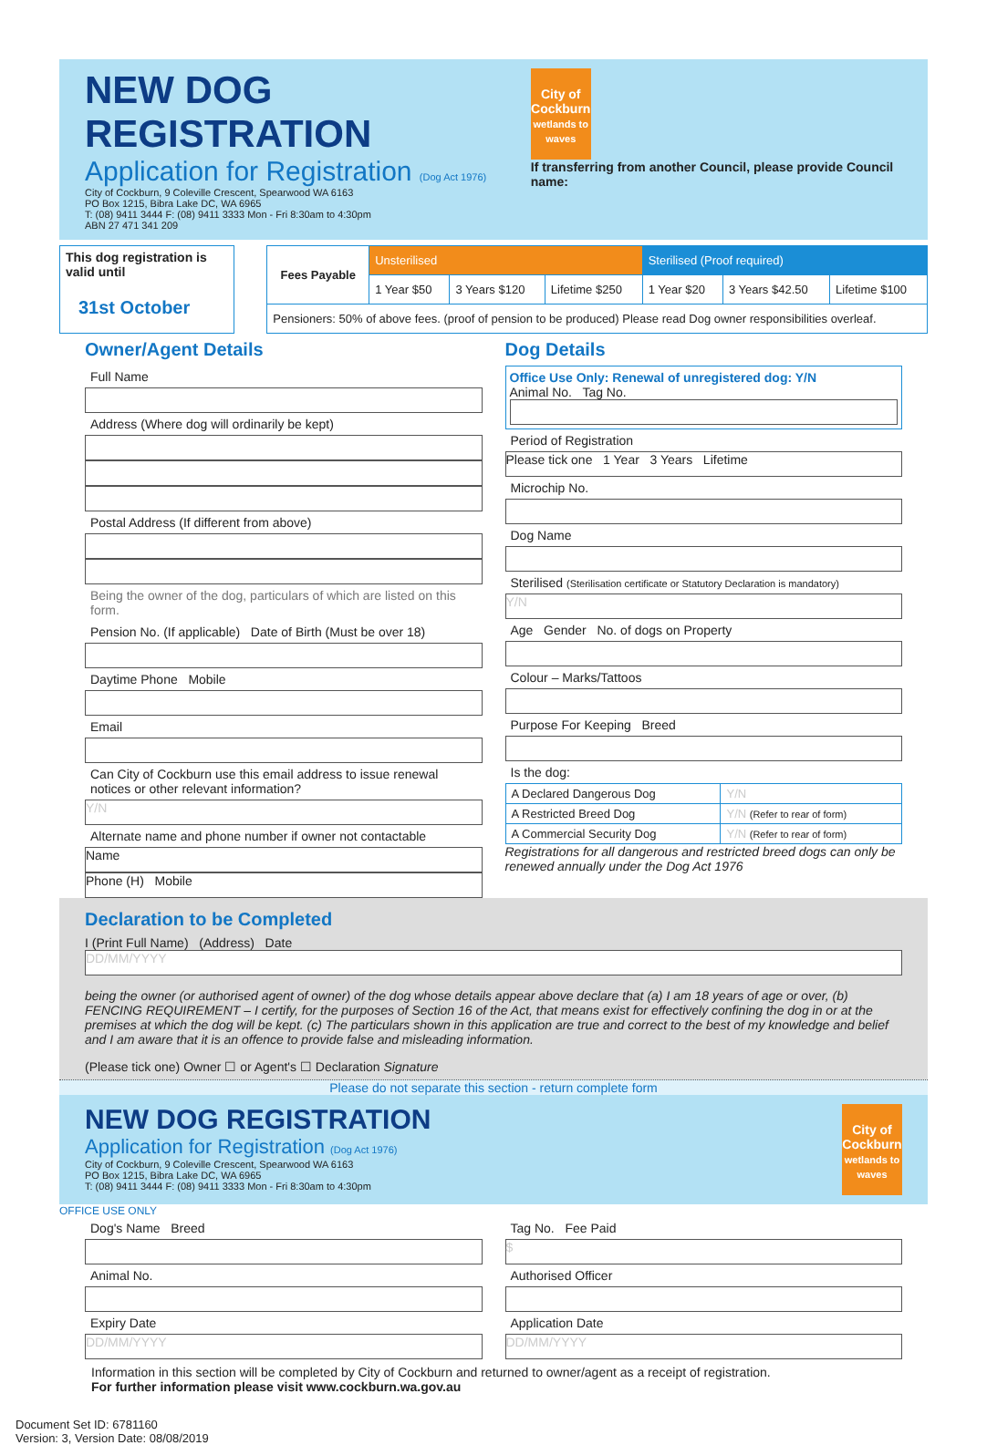NEW DOG REGISTRATION
Application for Registration (Dog Act 1976)
City of Cockburn, 9 Coleville Crescent, Spearwood WA 6163
PO Box 1215, Bibra Lake DC, WA 6965
T: (08) 9411 3444 F: (08) 9411 3333 Mon - Fri 8:30am to 4:30pm
ABN 27 471 341 209
City of Cockburn
wetlands to waves
If transferring from another Council, please provide Council name:
This dog registration is valid until
31st October
| Fees Payable | Unsterilised | | | Sterilised (Proof required) | | |
| | 1 Year $50 | 3 Years $120 | Lifetime $250 | 1 Year $20 | 3 Years $42.50 | Lifetime $100 |
| Pensioners: 50% of above fees. (proof of pension to be produced) Please read Dog owner responsibilities overleaf. | | | | | | |
Owner/Agent Details
Full Name
Address (Where dog will ordinarily be kept)
Postal Address (If different from above)
Being the owner of the dog, particulars of which are listed on this form.
Pension No. (If applicable) Date of Birth (Must be over 18)
Daytime Phone Mobile
Email
Can City of Cockburn use this email address to issue renewal notices or other relevant information?
Y/N
Alternate name and phone number if owner not contactable
Name
Phone (H) Mobile
Dog Details
Office Use Only: Renewal of unregistered dog: Y/N
Animal No. Tag No.
Period of Registration
Please tick one 1 Year 3 Years Lifetime
Microchip No.
Dog Name
Sterilised (Sterilisation certificate or Statutory Declaration is mandatory)
Y/N
Age Gender No. of dogs on Property
Colour – Marks/Tattoos
Purpose For Keeping Breed
Is the dog:
| A Declared Dangerous Dog | Y/N |
| A Restricted Breed Dog | Y/N (Refer to rear of form) |
| A Commercial Security Dog | Y/N (Refer to rear of form) |
Registrations for all dangerous and restricted breed dogs can only be renewed annually under the Dog Act 1976
Declaration to be Completed
I (Print Full Name) (Address) Date
DD/MM/YYYY
being the owner (or authorised agent of owner) of the dog whose details appear above declare that (a) I am 18 years of age or over, (b) FENCING REQUIREMENT – I certify, for the purposes of Section 16 of the Act, that means exist for effectively confining the dog in or at the premises at which the dog will be kept. (c) The particulars shown in this application are true and correct to the best of my knowledge and belief and I am aware that it is an offence to provide false and misleading information.
(Please tick one) Owner ☐ or Agent's ☐ Declaration Signature
Please do not separate this section - return complete form
NEW DOG REGISTRATION
Application for Registration (Dog Act 1976)
City of Cockburn, 9 Coleville Crescent, Spearwood WA 6163
PO Box 1215, Bibra Lake DC, WA 6965
T: (08) 9411 3444 F: (08) 9411 3333 Mon - Fri 8:30am to 4:30pm
City of Cockburn
wetlands to waves
OFFICE USE ONLY
Dog's Name Breed
Animal No.
Expiry Date
DD/MM/YYYY
Tag No. Fee Paid
$
Authorised Officer
Application Date
DD/MM/YYYY
Information in this section will be completed by City of Cockburn and returned to owner/agent as a receipt of registration.
For further information please visit www.cockburn.wa.gov.au
Document Set ID: 6781160
Version: 3, Version Date: 08/08/2019